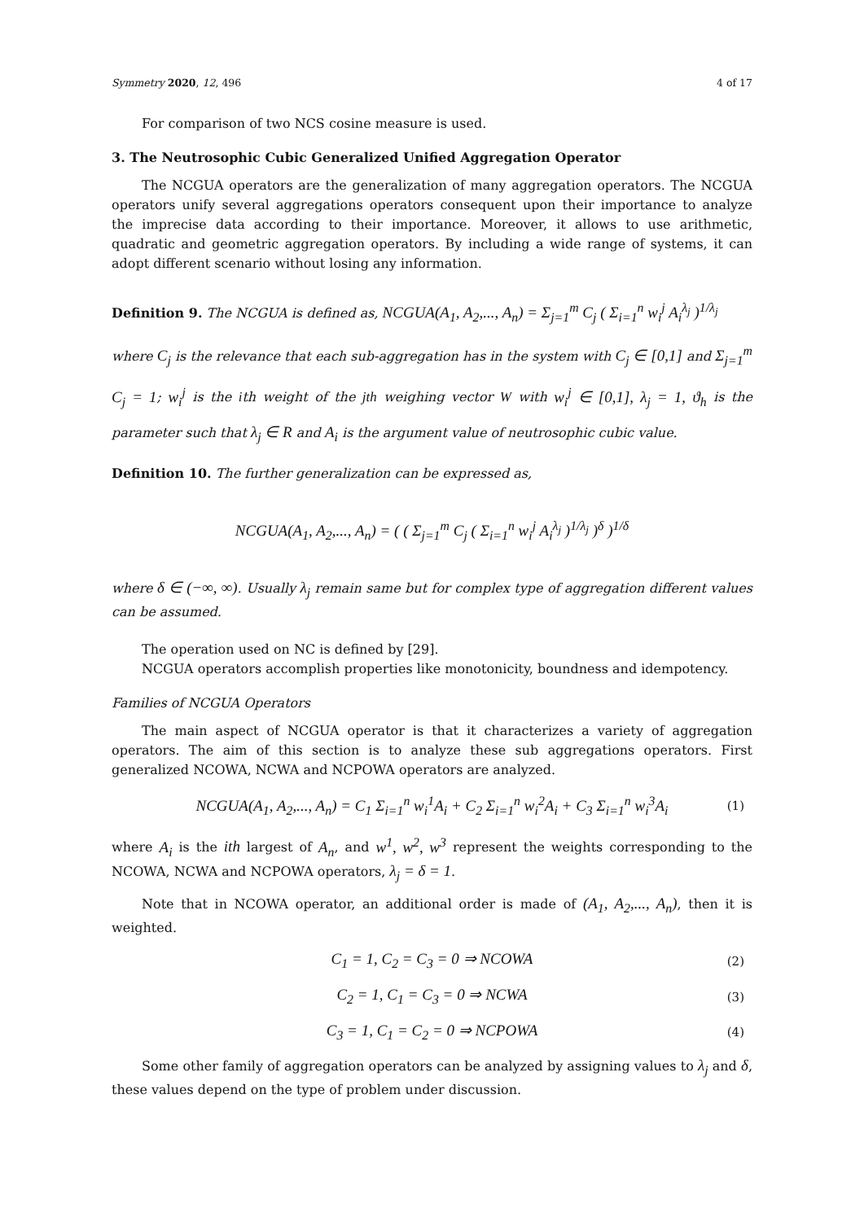Symmetry 2020, 12, 496 4 of 17
For comparison of two NCS cosine measure is used.
3. The Neutrosophic Cubic Generalized Unified Aggregation Operator
The NCGUA operators are the generalization of many aggregation operators. The NCGUA operators unify several aggregations operators consequent upon their importance to analyze the imprecise data according to their importance. Moreover, it allows to use arithmetic, quadratic and geometric aggregation operators. By including a wide range of systems, it can adopt different scenario without losing any information.
Definition 9. The NCGUA is defined as, NCGUA(A<sub>1</sub>, A<sub>2</sub>,..., A<sub>n</sub>) = Σ<sub>j=1</sub><sup>m</sup> C<sub>j</sub> ( Σ<sub>i=1</sub><sup>n</sup> w<sub>i</sub><sup>j</sup> A<sub>i</sub><sup>λ<sub>j</sub></sup> )<sup>1/λ<sub>j</sub></sup>
where C<sub>j</sub> is the relevance that each sub-aggregation has in the system with C<sub>j</sub> ∈ [0,1] and Σ<sub>j=1</sub><sup>m</sup> C<sub>j</sub> = 1; w<sub>i</sub><sup>j</sup> is the ith weight of the jth weighing vector W with w<sub>i</sub><sup>j</sup> ∈ [0,1], λ<sub>j</sub> = 1, ϑ<sub>h</sub> is the parameter such that λ<sub>j</sub> ∈ R and A<sub>i</sub> is the argument value of neutrosophic cubic value.
Definition 10. The further generalization can be expressed as,
NCGUA(A<sub>1</sub>, A<sub>2</sub>,..., A<sub>n</sub>) = ( ( Σ<sub>j=1</sub><sup>m</sup> C<sub>j</sub> ( Σ<sub>i=1</sub><sup>n</sup> w<sub>i</sub><sup>j</sup> A<sub>i</sub><sup>λ<sub>j</sub></sup> )<sup>1/λ<sub>j</sub></sup> )<sup>δ</sup> )<sup>1/δ</sup>
where δ ∈ (−∞, ∞). Usually λ<sub>j</sub> remain same but for complex type of aggregation different values can be assumed.
The operation used on NC is defined by [29].
NCGUA operators accomplish properties like monotonicity, boundness and idempotency.
Families of NCGUA Operators
The main aspect of NCGUA operator is that it characterizes a variety of aggregation operators. The aim of this section is to analyze these sub aggregations operators. First generalized NCOWA, NCWA and NCPOWA operators are analyzed.
NCGUA(A<sub>1</sub>, A<sub>2</sub>,..., A<sub>n</sub>) = C<sub>1</sub> Σ<sub>i=1</sub><sup>n</sup> w<sub>i</sub><sup>1</sup>A<sub>i</sub> + C<sub>2</sub> Σ<sub>i=1</sub><sup>n</sup> w<sub>i</sub><sup>2</sup>A<sub>i</sub> + C<sub>3</sub> Σ<sub>i=1</sub><sup>n</sup> w<sub>i</sub><sup>3</sup>A<sub>i</sub> (1)
where A<sub>i</sub> is the ith largest of A<sub>n</sub>, and w<sup>1</sup>, w<sup>2</sup>, w<sup>3</sup> represent the weights corresponding to the NCOWA, NCWA and NCPOWA operators, λ<sub>j</sub> = δ = 1.
Note that in NCOWA operator, an additional order is made of (A<sub>1</sub>, A<sub>2</sub>,..., A<sub>n</sub>), then it is weighted.
C<sub>1</sub> = 1, C<sub>2</sub> = C<sub>3</sub> = 0 ⇒ NCOWA (2)
C<sub>2</sub> = 1, C<sub>1</sub> = C<sub>3</sub> = 0 ⇒ NCWA (3)
C<sub>3</sub> = 1, C<sub>1</sub> = C<sub>2</sub> = 0 ⇒ NCPOWA (4)
Some other family of aggregation operators can be analyzed by assigning values to λ<sub>j</sub> and δ, these values depend on the type of problem under discussion.